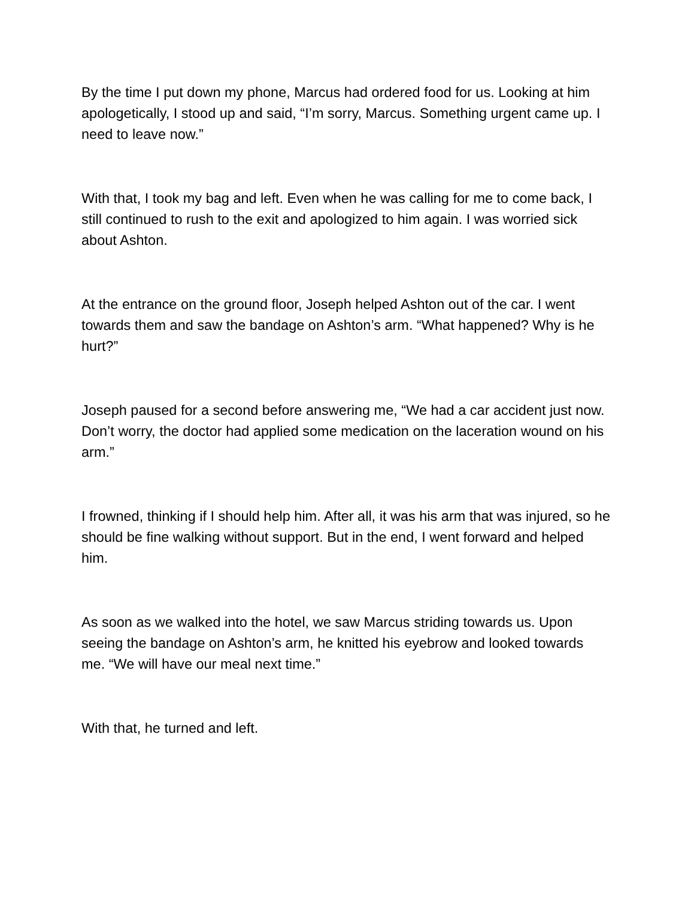By the time I put down my phone, Marcus had ordered food for us. Looking at him apologetically, I stood up and said, “I’m sorry, Marcus. Something urgent came up. I need to leave now.”
With that, I took my bag and left. Even when he was calling for me to come back, I still continued to rush to the exit and apologized to him again. I was worried sick about Ashton.
At the entrance on the ground floor, Joseph helped Ashton out of the car. I went towards them and saw the bandage on Ashton’s arm. “What happened? Why is he hurt?”
Joseph paused for a second before answering me, “We had a car accident just now. Don’t worry, the doctor had applied some medication on the laceration wound on his arm.”
I frowned, thinking if I should help him. After all, it was his arm that was injured, so he should be fine walking without support. But in the end, I went forward and helped him.
As soon as we walked into the hotel, we saw Marcus striding towards us. Upon seeing the bandage on Ashton’s arm, he knitted his eyebrow and looked towards me. “We will have our meal next time.”
With that, he turned and left.